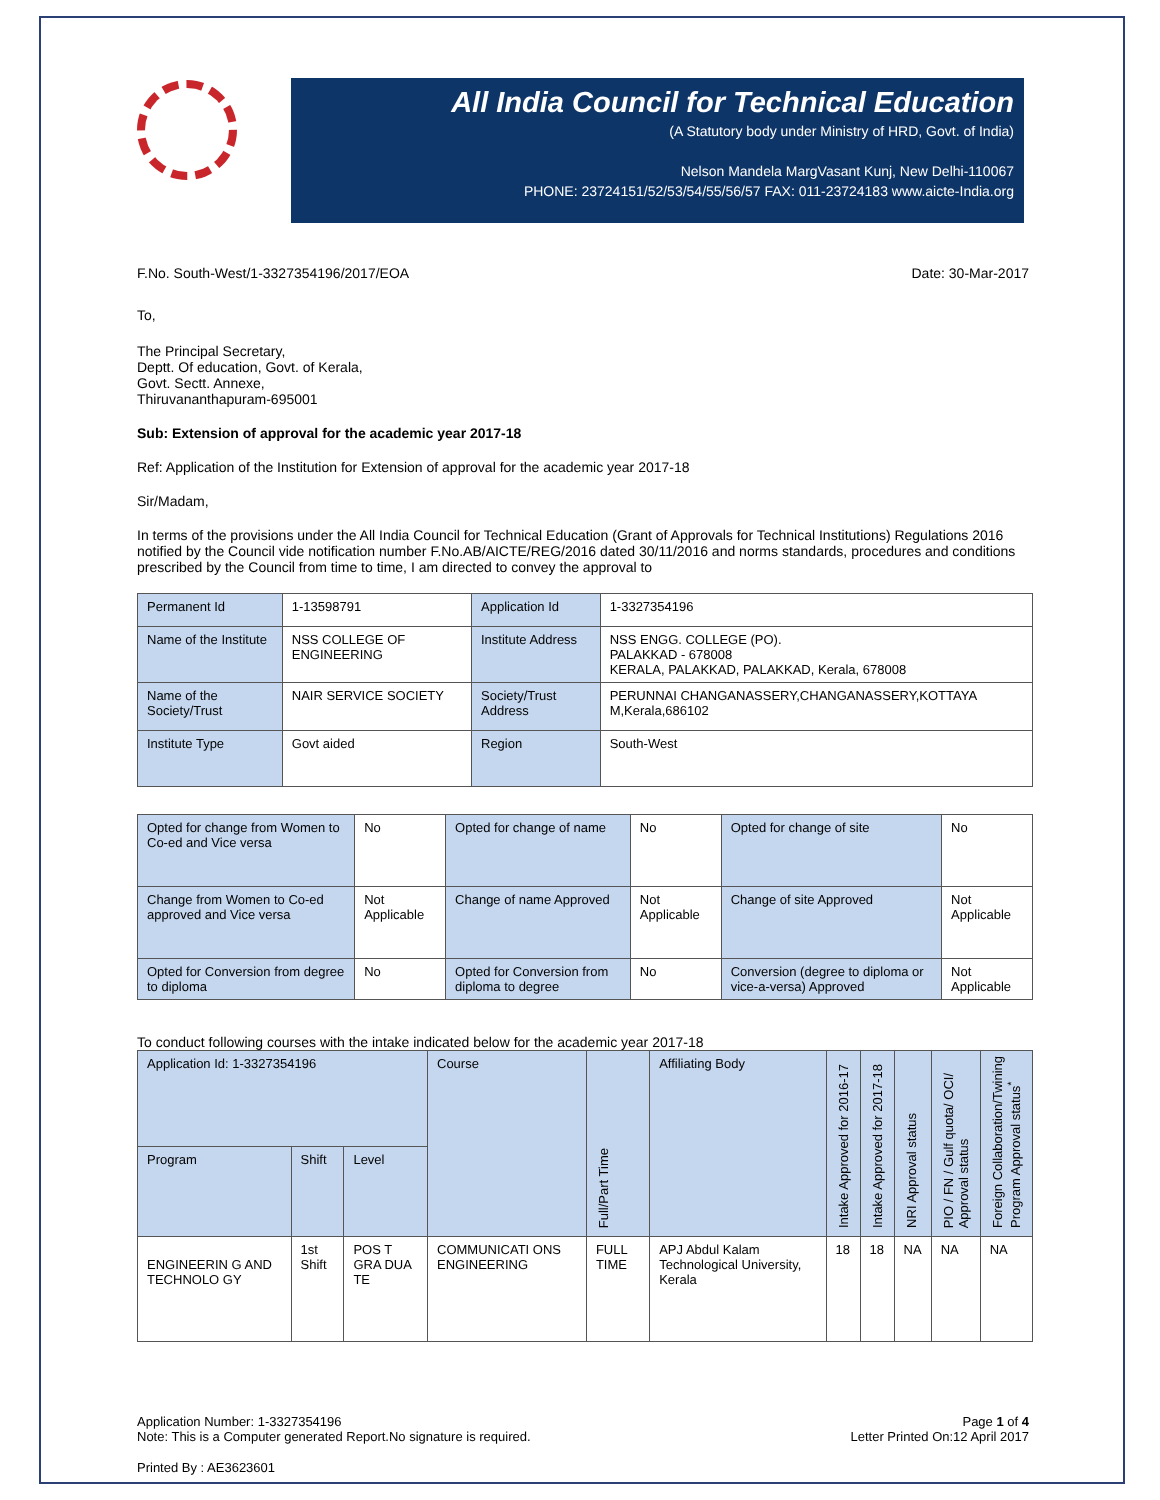All India Council for Technical Education
(A Statutory body under Ministry of HRD, Govt. of India)
Nelson Mandela MargVasant Kunj, New Delhi-110067
PHONE: 23724151/52/53/54/55/56/57 FAX: 011-23724183 www.aicte-India.org
F.No. South-West/1-3327354196/2017/EOA Date: 30-Mar-2017
To,
The Principal Secretary,
Deptt. Of education, Govt. of Kerala,
Govt. Sectt. Annexe,
Thiruvananthapuram-695001
Sub: Extension of approval for the academic year 2017-18
Ref: Application of the Institution for Extension of approval for the academic year 2017-18
Sir/Madam,
In terms of the provisions under the All India Council for Technical Education (Grant of Approvals for Technical Institutions) Regulations 2016 notified by the Council vide notification number F.No.AB/AICTE/REG/2016 dated 30/11/2016 and norms standards, procedures and conditions prescribed by the Council from time to time, I am directed to convey the approval to
| Permanent Id | 1-13598791 | Application Id | 1-3327354196 |
| Name of the Institute | NSS COLLEGE OF ENGINEERING | Institute Address | NSS ENGG. COLLEGE (PO). PALAKKAD - 678008 KERALA, PALAKKAD, PALAKKAD, Kerala, 678008 |
| Name of the Society/Trust | NAIR SERVICE SOCIETY | Society/Trust Address | PERUNNAI CHANGANASSERY,CHANGANASSERY,KOTTAYA M,Kerala,686102 |
| Institute Type | Govt aided | Region | South-West |
| Opted for change from Women to Co-ed and Vice versa | No | Opted for change of name | No | Opted for change of site | No |
| Change from Women to Co-ed approved and Vice versa | Not Applicable | Change of name Approved | Not Applicable | Change of site Approved | Not Applicable |
| Opted for Conversion from degree to diploma | No | Opted for Conversion from diploma to degree | No | Conversion (degree to diploma or vice-a-versa) Approved | Not Applicable |
To conduct following courses with the intake indicated below for the academic year 2017-18
| Application Id: 1-3327354196 | | | Course | Full/Part Time | Affiliating Body | Intake Approved for 2016-17 | Intake Approved for 2017-18 | NRI Approval status | PIO / FN / Gulf quota/ OCI/ Approval status | Foreign Collaboration/Twining Program Approval status<sup>*</sup> |
| --- | --- | --- | --- | --- | --- | --- | --- | --- | --- | --- |
| Program | Shift | Level | | | | | | | | |
| ENGINEERIN G AND TECHNOLO GY | 1st Shift | POS T GRA DUA TE | COMMUNICATI ONS ENGINEERING | FULL TIME | APJ Abdul Kalam Technological University, Kerala | 18 | 18 | NA | NA | NA |
Application Number: 1-3327354196
Note: This is a Computer generated Report.No signature is required. Page 1 of 4
Letter Printed On:12 April 2017
Printed By : AE3623601